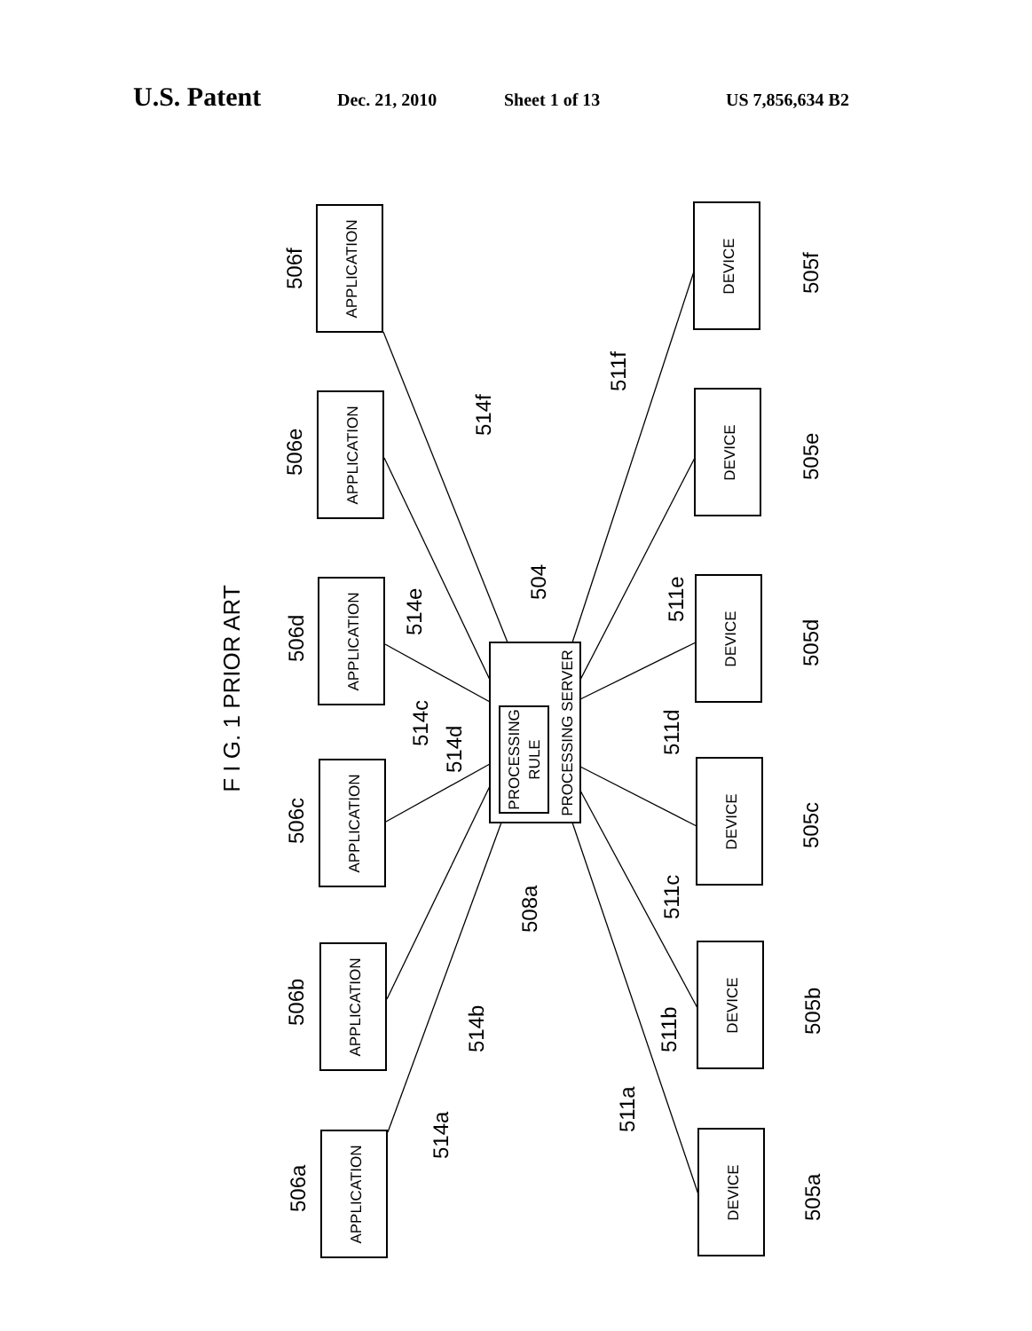U.S. Patent Dec. 21, 2010 Sheet 1 of 13 US 7,856,634 B2
F I G. 1 PRIOR ART
APPLICATION
APPLICATION
APPLICATION
APPLICATION
APPLICATION
APPLICATION
DEVICE
DEVICE
DEVICE
DEVICE
DEVICE
DEVICE
PROCESSING
RULE
PROCESSING SERVER
506f
506e
506d
506c
506b
506a
505f
505e
505d
505c
505b
505a
514f
514e
514c
514d
514b
514a
511f
511e
511d
511c
511b
511a
504
508a